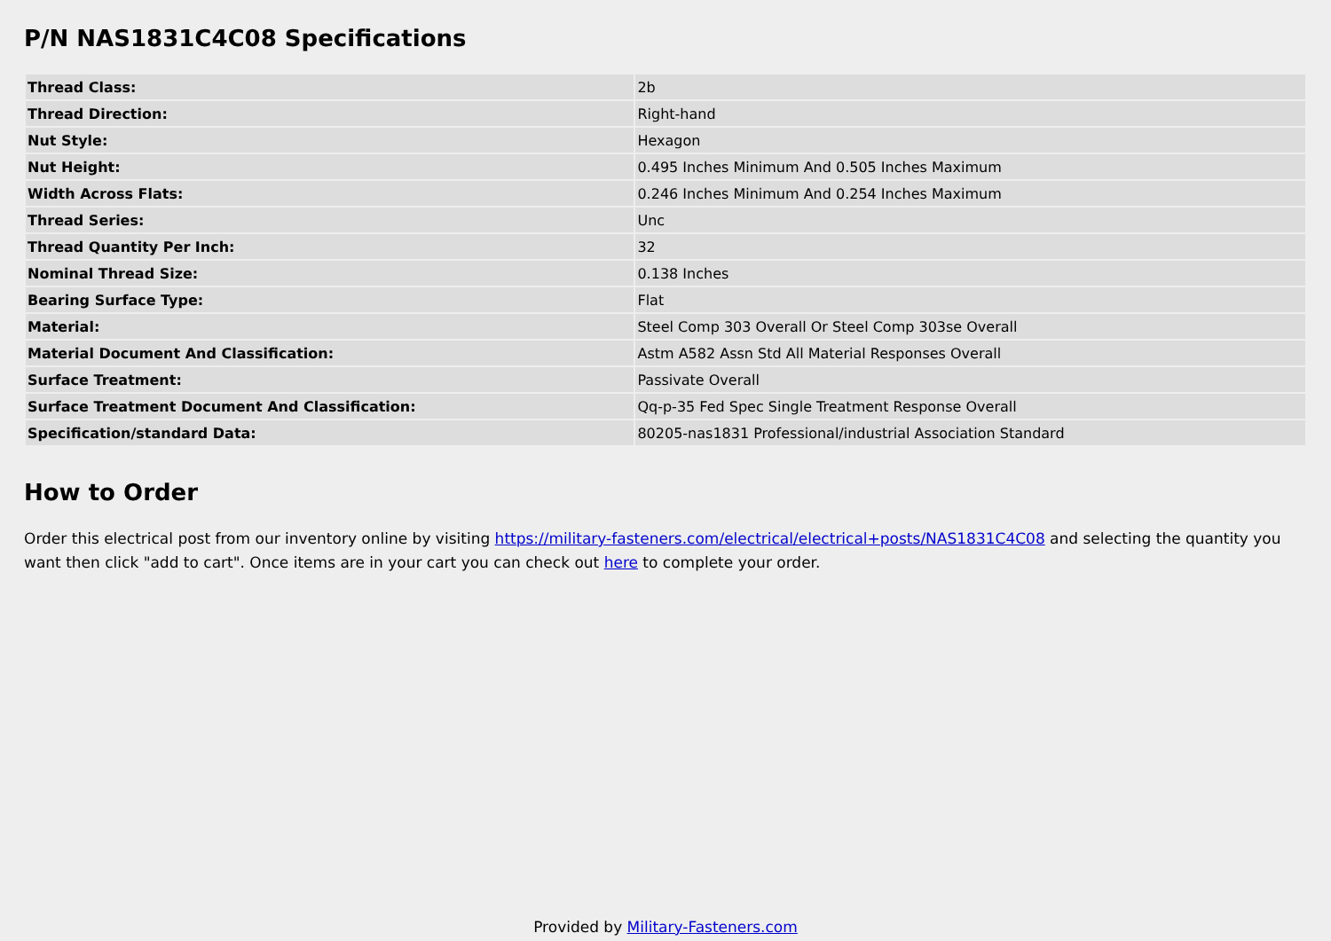P/N NAS1831C4C08 Specifications
| Thread Class: | 2b |
| Thread Direction: | Right-hand |
| Nut Style: | Hexagon |
| Nut Height: | 0.495 Inches Minimum And 0.505 Inches Maximum |
| Width Across Flats: | 0.246 Inches Minimum And 0.254 Inches Maximum |
| Thread Series: | Unc |
| Thread Quantity Per Inch: | 32 |
| Nominal Thread Size: | 0.138 Inches |
| Bearing Surface Type: | Flat |
| Material: | Steel Comp 303 Overall Or Steel Comp 303se Overall |
| Material Document And Classification: | Astm A582 Assn Std All Material Responses Overall |
| Surface Treatment: | Passivate Overall |
| Surface Treatment Document And Classification: | Qq-p-35 Fed Spec Single Treatment Response Overall |
| Specification/standard Data: | 80205-nas1831 Professional/industrial Association Standard |
How to Order
Order this electrical post from our inventory online by visiting https://military-fasteners.com/electrical/electrical+posts/NAS1831C4C08 and selecting the quantity you want then click "add to cart". Once items are in your cart you can check out here to complete your order.
Provided by Military-Fasteners.com